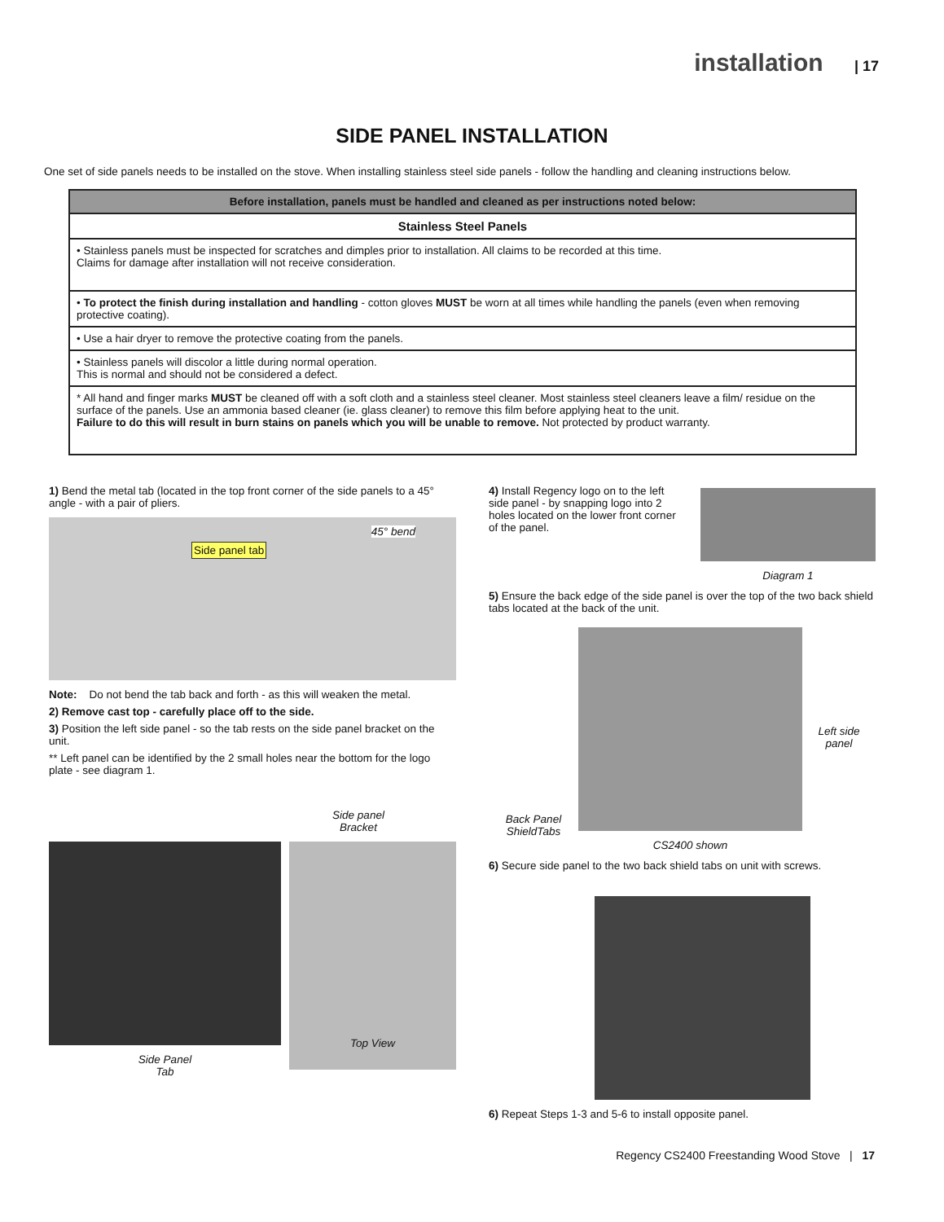installation | 17
SIDE PANEL INSTALLATION
One set of side panels needs to be installed on the stove. When installing stainless steel side panels - follow the handling and cleaning instructions below.
| Before installation, panels must be handled and cleaned as per instructions noted below: |
| --- |
| Stainless Steel Panels |
| • Stainless panels must be inspected for scratches and dimples prior to installation. All claims to be recorded at this time. Claims for damage after installation will not receive consideration. |
| • To protect the finish during installation and handling - cotton gloves MUST be worn at all times while handling the panels (even when removing protective coating). |
| • Use a hair dryer to remove the protective coating from the panels. |
| • Stainless panels will discolor a little during normal operation. This is normal and should not be considered a defect. |
| * All hand and finger marks MUST be cleaned off with a soft cloth and a stainless steel cleaner. Most stainless steel cleaners leave a film/ residue on the surface of the panels. Use an ammonia based cleaner (ie. glass cleaner) to remove this film before applying heat to the unit. Failure to do this will result in burn stains on panels which you will be unable to remove. Not protected by product warranty. |
1) Bend the metal tab (located in the top front corner of the side panels to a 45° angle - with a pair of pliers.
Side panel tab 45° bend
Note: Do not bend the tab back and forth - as this will weaken the metal.
2) Remove cast top - carefully place off to the side.
3) Position the left side panel - so the tab rests on the side panel bracket on the unit.
** Left panel can be identified by the 2 small holes near the bottom for the logo plate - see diagram 1.
Side panel
Bracket
Side Panel
Tab
Top View
4) Install Regency logo on to the left side panel - by snapping logo into 2 holes located on the lower front corner of the panel.
Diagram 1
5) Ensure the back edge of the side panel is over the top of the two back shield tabs located at the back of the unit.
Back Panel
ShieldTabs
CS2400 shown
Left side
panel
6) Secure side panel to the two back shield tabs on unit with screws.
6) Repeat Steps 1-3 and 5-6 to install opposite panel.
Regency CS2400 Freestanding Wood Stove | 17